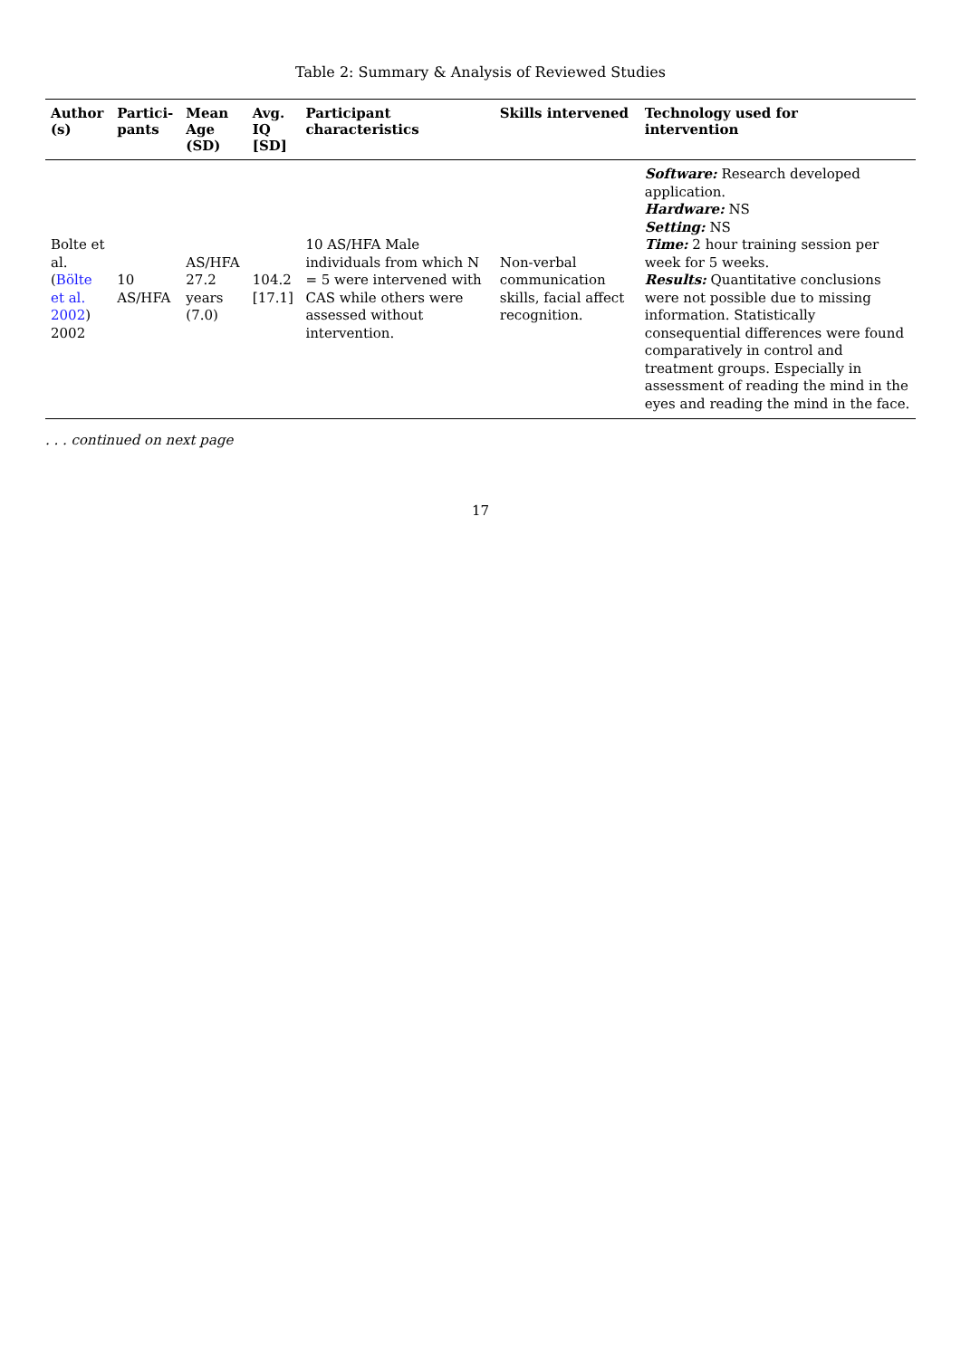Table 2: Summary & Analysis of Reviewed Studies
| Author (s) | Partici- pants | Mean Age (SD) | Avg. IQ [SD] | Participant characteristics | Skills intervened | Technology used for intervention |
| --- | --- | --- | --- | --- | --- | --- |
| Bolte et al. ( Bölte et al. 2002 ) 2002 | 10 AS/HFA | AS/HFA 27.2 years (7.0) | 104.2 [17.1] | 10 AS/HFA Male individuals from which N = 5 were intervened with CAS while others were assessed without intervention. | Non-verbal communication skills, facial affect recognition. | Software: Research developed application. Hardware: NS Setting: NS Time: 2 hour training session per week for 5 weeks. Results: Quantitative conclusions were not possible due to missing information. Statistically consequential differences were found comparatively in control and treatment groups. Especially in assessment of reading the mind in the eyes and reading the mind in the face. |
. . . continued on next page
17